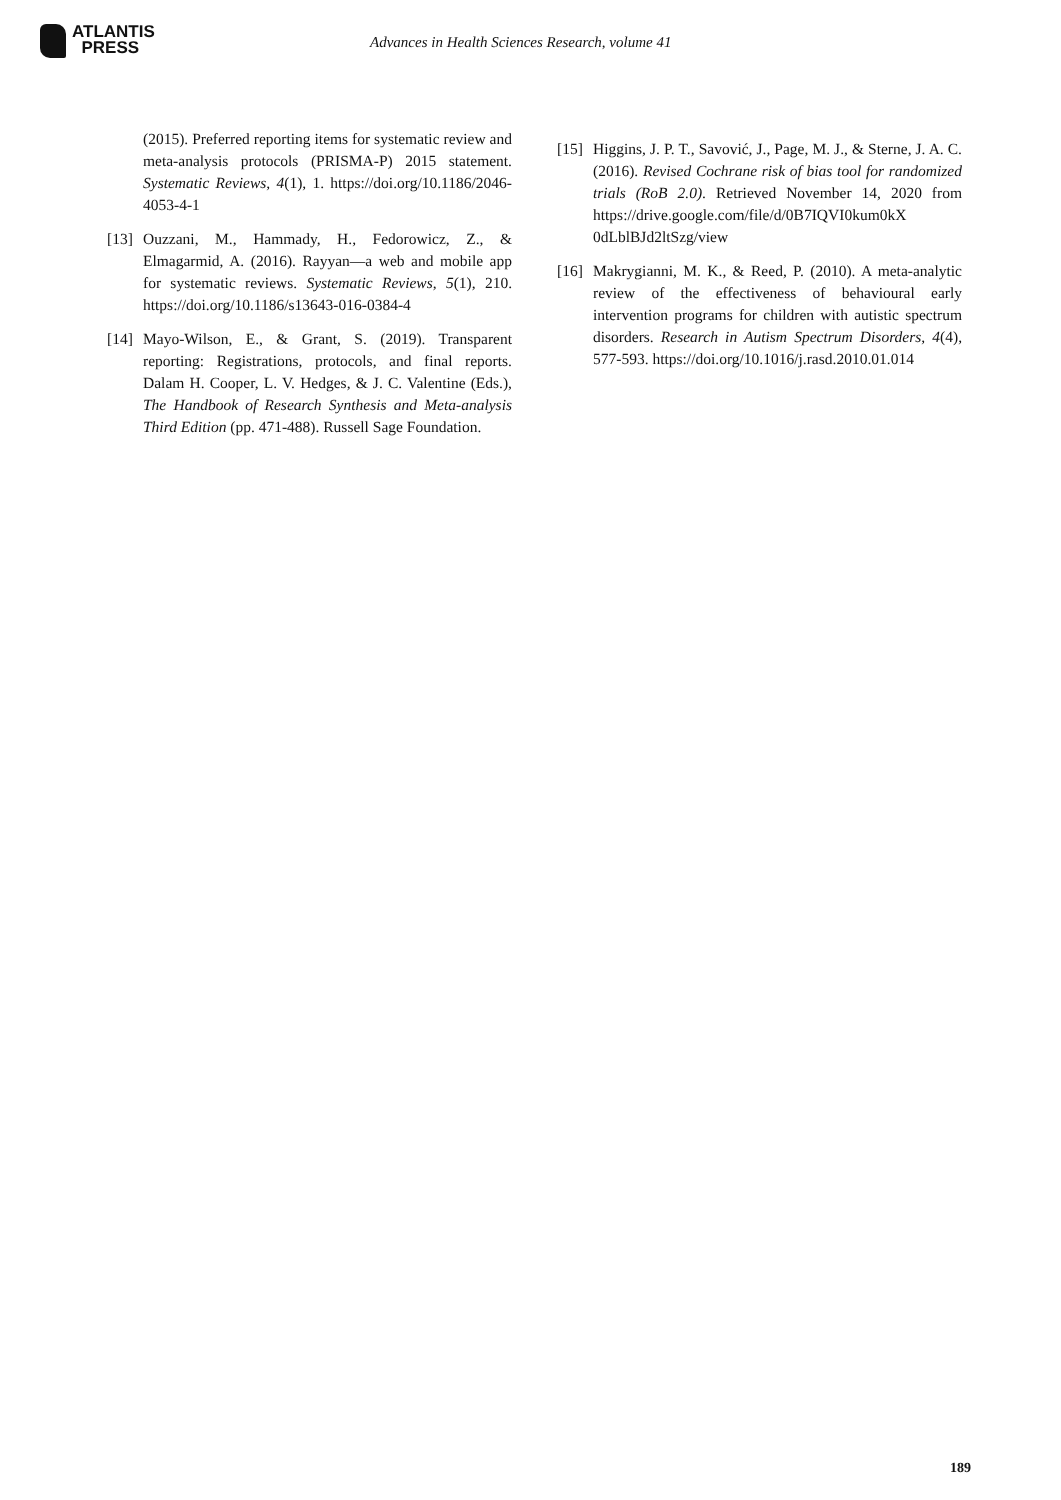ATLANTIS
PRESS
Advances in Health Sciences Research, volume 41
(2015). Preferred reporting items for systematic review and meta-analysis protocols (PRISMA-P) 2015 statement. Systematic Reviews, 4(1), 1. https://doi.org/10.1186/2046-4053-4-1
[13]
Ouzzani, M., Hammady, H., Fedorowicz, Z., & Elmagarmid, A. (2016). Rayyan—a web and mobile app for systematic reviews. Systematic Reviews, 5(1), 210. https://doi.org/10.1186/s13643-016-0384-4
[14]
Mayo-Wilson, E., & Grant, S. (2019). Transparent reporting: Registrations, protocols, and final reports. Dalam H. Cooper, L. V. Hedges, & J. C. Valentine (Eds.), The Handbook of Research Synthesis and Meta-analysis Third Edition (pp. 471-488). Russell Sage Foundation.
[15]
Higgins, J. P. T., Savović, J., Page, M. J., & Sterne, J. A. C. (2016). Revised Cochrane risk of bias tool for randomized trials (RoB 2.0). Retrieved November 14, 2020 from https://drive.google.com/file/d/0B7IQVI0kum0kX 0dLblBJd2ltSzg/view
[16]
Makrygianni, M. K., & Reed, P. (2010). A meta-analytic review of the effectiveness of behavioural early intervention programs for children with autistic spectrum disorders. Research in Autism Spectrum Disorders, 4(4), 577-593. https://doi.org/10.1016/j.rasd.2010.01.014
189